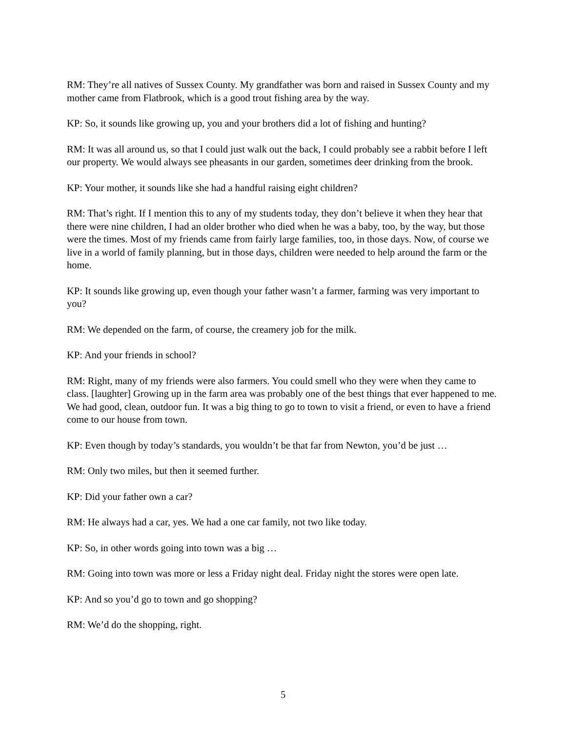RM: They’re all natives of Sussex County. My grandfather was born and raised in Sussex County and my mother came from Flatbrook, which is a good trout fishing area by the way.
KP: So, it sounds like growing up, you and your brothers did a lot of fishing and hunting?
RM: It was all around us, so that I could just walk out the back, I could probably see a rabbit before I left our property. We would always see pheasants in our garden, sometimes deer drinking from the brook.
KP: Your mother, it sounds like she had a handful raising eight children?
RM: That’s right. If I mention this to any of my students today, they don’t believe it when they hear that there were nine children, I had an older brother who died when he was a baby, too, by the way, but those were the times. Most of my friends came from fairly large families, too, in those days. Now, of course we live in a world of family planning, but in those days, children were needed to help around the farm or the home.
KP: It sounds like growing up, even though your father wasn’t a farmer, farming was very important to you?
RM: We depended on the farm, of course, the creamery job for the milk.
KP: And your friends in school?
RM: Right, many of my friends were also farmers. You could smell who they were when they came to class. [laughter] Growing up in the farm area was probably one of the best things that ever happened to me. We had good, clean, outdoor fun. It was a big thing to go to town to visit a friend, or even to have a friend come to our house from town.
KP: Even though by today’s standards, you wouldn’t be that far from Newton, you’d be just …
RM: Only two miles, but then it seemed further.
KP: Did your father own a car?
RM: He always had a car, yes. We had a one car family, not two like today.
KP: So, in other words going into town was a big …
RM: Going into town was more or less a Friday night deal. Friday night the stores were open late.
KP: And so you’d go to town and go shopping?
RM: We’d do the shopping, right.
5